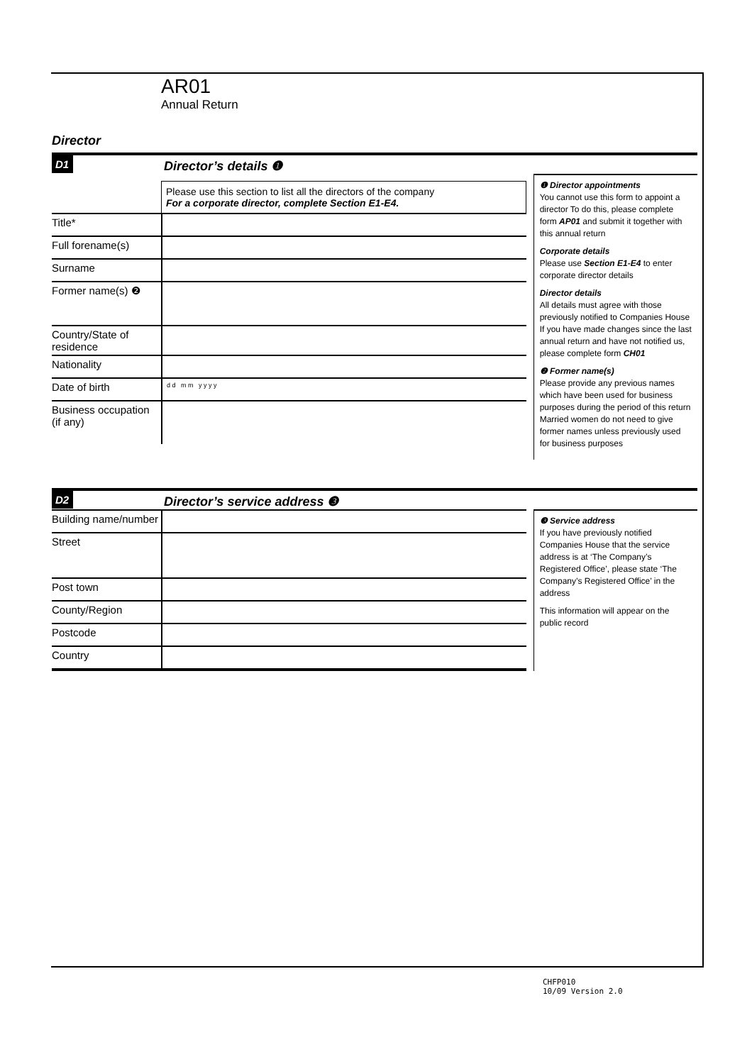AR01
Annual Return
Director
D1 Director’s details ❶
Please use this section to list all the directors of the company
For a corporate director, complete Section E1-E4.
Title*
Full forename(s)
Surname
Former name(s) ❷
Country/State of residence
Nationality
Date of birth
d d m m y y y y
Business occupation (if any)
❶ Director appointments
You cannot use this form to appoint a director To do this, please complete form AP01 and submit it together with this annual return
Corporate details
Please use Section E1-E4 to enter corporate director details
Director details
All details must agree with those previously notified to Companies House If you have made changes since the last annual return and have not notified us, please complete form CH01
❷ Former name(s)
Please provide any previous names which have been used for business purposes during the period of this return Married women do not need to give former names unless previously used for business purposes
D2 Director’s service address ❸
Building name/number
Street
Post town
County/Region
Postcode
Country
❸ Service address
If you have previously notified Companies House that the service address is at ‘The Company’s Registered Office’, please state ‘The Company’s Registered Office’ in the address
This information will appear on the public record
CHFP010
10/09 Version 2.0